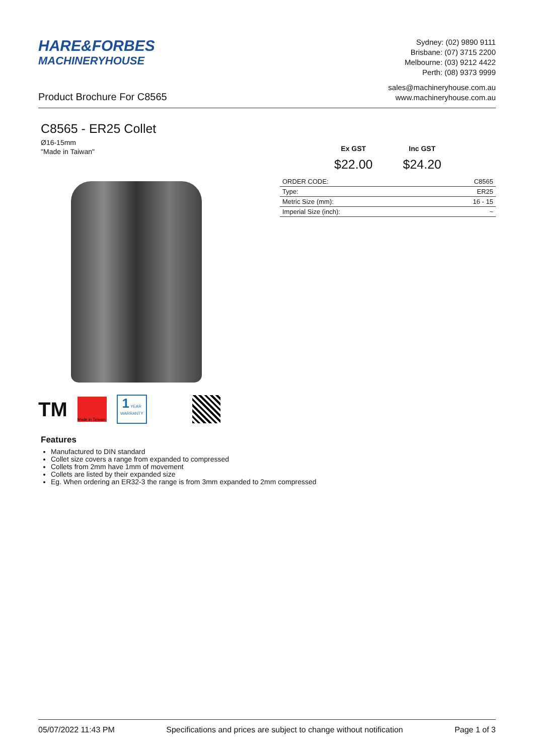HARE&FORBES
MACHINERYHOUSE
Sydney: (02) 9890 9111
Brisbane: (07) 3715 2200
Melbourne: (03) 9212 4422
Perth: (08) 9373 9999
Product Brochure For C8565
sales@machineryhouse.com.au
www.machineryhouse.com.au
C8565 - ER25 Collet
Ø16-15mm
"Made in Taiwan"
TM
Made in Taiwan
1 YEAR
WARRANTY
Ex GST
$22.00
Inc GST
$24.20
| ORDER CODE: | C8565 |
| Type: | ER25 |
| Metric Size (mm): | 16 - 15 |
| Imperial Size (inch): | ~ |
Features
Manufactured to DIN standard
Collet size covers a range from expanded to compressed
Collets from 2mm have 1mm of movement
Collets are listed by their expanded size
Eg. When ordering an ER32-3 the range is from 3mm expanded to 2mm compressed
05/07/2022 11:43 PM Specifications and prices are subject to change without notification Page 1 of 3